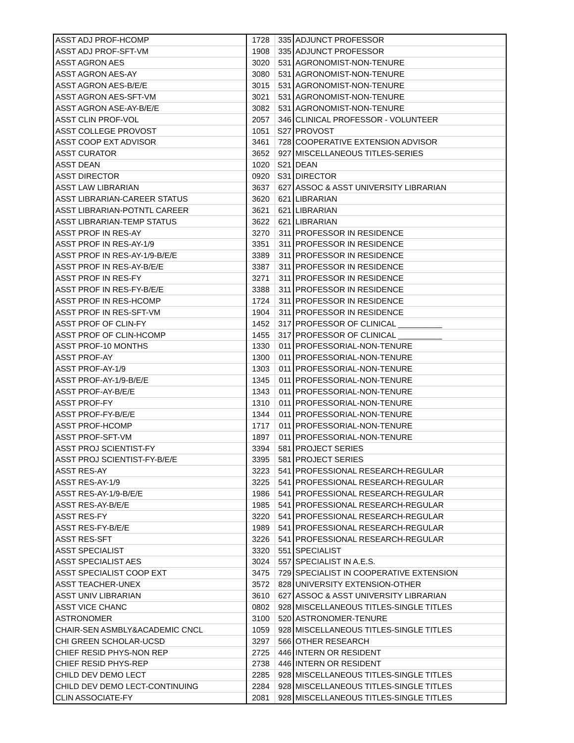| ASST ADJ PROF-HCOMP | 1728 | 335 | ADJUNCT PROFESSOR |
| ASST ADJ PROF-SFT-VM | 1908 | 335 | ADJUNCT PROFESSOR |
| ASST AGRON AES | 3020 | 531 | AGRONOMIST-NON-TENURE |
| ASST AGRON AES-AY | 3080 | 531 | AGRONOMIST-NON-TENURE |
| ASST AGRON AES-B/E/E | 3015 | 531 | AGRONOMIST-NON-TENURE |
| ASST AGRON AES-SFT-VM | 3021 | 531 | AGRONOMIST-NON-TENURE |
| ASST AGRON ASE-AY-B/E/E | 3082 | 531 | AGRONOMIST-NON-TENURE |
| ASST CLIN PROF-VOL | 2057 | 346 | CLINICAL PROFESSOR - VOLUNTEER |
| ASST COLLEGE PROVOST | 1051 | S27 | PROVOST |
| ASST COOP EXT ADVISOR | 3461 | 728 | COOPERATIVE EXTENSION ADVISOR |
| ASST CURATOR | 3652 | 927 | MISCELLANEOUS TITLES-SERIES |
| ASST DEAN | 1020 | S21 | DEAN |
| ASST DIRECTOR | 0920 | S31 | DIRECTOR |
| ASST LAW LIBRARIAN | 3637 | 627 | ASSOC & ASST UNIVERSITY LIBRARIAN |
| ASST LIBRARIAN-CAREER STATUS | 3620 | 621 | LIBRARIAN |
| ASST LIBRARIAN-POTNTL CAREER | 3621 | 621 | LIBRARIAN |
| ASST LIBRARIAN-TEMP STATUS | 3622 | 621 | LIBRARIAN |
| ASST PROF IN RES-AY | 3270 | 311 | PROFESSOR IN RESIDENCE |
| ASST PROF IN RES-AY-1/9 | 3351 | 311 | PROFESSOR IN RESIDENCE |
| ASST PROF IN RES-AY-1/9-B/E/E | 3389 | 311 | PROFESSOR IN RESIDENCE |
| ASST PROF IN RES-AY-B/E/E | 3387 | 311 | PROFESSOR IN RESIDENCE |
| ASST PROF IN RES-FY | 3271 | 311 | PROFESSOR IN RESIDENCE |
| ASST PROF IN RES-FY-B/E/E | 3388 | 311 | PROFESSOR IN RESIDENCE |
| ASST PROF IN RES-HCOMP | 1724 | 311 | PROFESSOR IN RESIDENCE |
| ASST PROF IN RES-SFT-VM | 1904 | 311 | PROFESSOR IN RESIDENCE |
| ASST PROF OF CLIN-FY | 1452 | 317 | PROFESSOR OF CLINICAL __________ |
| ASST PROF OF CLIN-HCOMP | 1455 | 317 | PROFESSOR OF CLINICAL __________ |
| ASST PROF-10 MONTHS | 1330 | 011 | PROFESSORIAL-NON-TENURE |
| ASST PROF-AY | 1300 | 011 | PROFESSORIAL-NON-TENURE |
| ASST PROF-AY-1/9 | 1303 | 011 | PROFESSORIAL-NON-TENURE |
| ASST PROF-AY-1/9-B/E/E | 1345 | 011 | PROFESSORIAL-NON-TENURE |
| ASST PROF-AY-B/E/E | 1343 | 011 | PROFESSORIAL-NON-TENURE |
| ASST PROF-FY | 1310 | 011 | PROFESSORIAL-NON-TENURE |
| ASST PROF-FY-B/E/E | 1344 | 011 | PROFESSORIAL-NON-TENURE |
| ASST PROF-HCOMP | 1717 | 011 | PROFESSORIAL-NON-TENURE |
| ASST PROF-SFT-VM | 1897 | 011 | PROFESSORIAL-NON-TENURE |
| ASST PROJ SCIENTIST-FY | 3394 | 581 | PROJECT SERIES |
| ASST PROJ SCIENTIST-FY-B/E/E | 3395 | 581 | PROJECT SERIES |
| ASST RES-AY | 3223 | 541 | PROFESSIONAL RESEARCH-REGULAR |
| ASST RES-AY-1/9 | 3225 | 541 | PROFESSIONAL RESEARCH-REGULAR |
| ASST RES-AY-1/9-B/E/E | 1986 | 541 | PROFESSIONAL RESEARCH-REGULAR |
| ASST RES-AY-B/E/E | 1985 | 541 | PROFESSIONAL RESEARCH-REGULAR |
| ASST RES-FY | 3220 | 541 | PROFESSIONAL RESEARCH-REGULAR |
| ASST RES-FY-B/E/E | 1989 | 541 | PROFESSIONAL RESEARCH-REGULAR |
| ASST RES-SFT | 3226 | 541 | PROFESSIONAL RESEARCH-REGULAR |
| ASST SPECIALIST | 3320 | 551 | SPECIALIST |
| ASST SPECIALIST AES | 3024 | 557 | SPECIALIST IN A.E.S. |
| ASST SPECIALIST COOP EXT | 3475 | 729 | SPECIALIST IN COOPERATIVE EXTENSION |
| ASST TEACHER-UNEX | 3572 | 828 | UNIVERSITY EXTENSION-OTHER |
| ASST UNIV LIBRARIAN | 3610 | 627 | ASSOC & ASST UNIVERSITY LIBRARIAN |
| ASST VICE CHANC | 0802 | 928 | MISCELLANEOUS TITLES-SINGLE TITLES |
| ASTRONOMER | 3100 | 520 | ASTRONOMER-TENURE |
| CHAIR-SEN ASMBLY&ACADEMIC CNCL | 1059 | 928 | MISCELLANEOUS TITLES-SINGLE TITLES |
| CHI GREEN SCHOLAR-UCSD | 3297 | 566 | OTHER RESEARCH |
| CHIEF RESID PHYS-NON REP | 2725 | 446 | INTERN OR RESIDENT |
| CHIEF RESID PHYS-REP | 2738 | 446 | INTERN OR RESIDENT |
| CHILD DEV DEMO LECT | 2285 | 928 | MISCELLANEOUS TITLES-SINGLE TITLES |
| CHILD DEV DEMO LECT-CONTINUING | 2284 | 928 | MISCELLANEOUS TITLES-SINGLE TITLES |
| CLIN ASSOCIATE-FY | 2081 | 928 | MISCELLANEOUS TITLES-SINGLE TITLES |